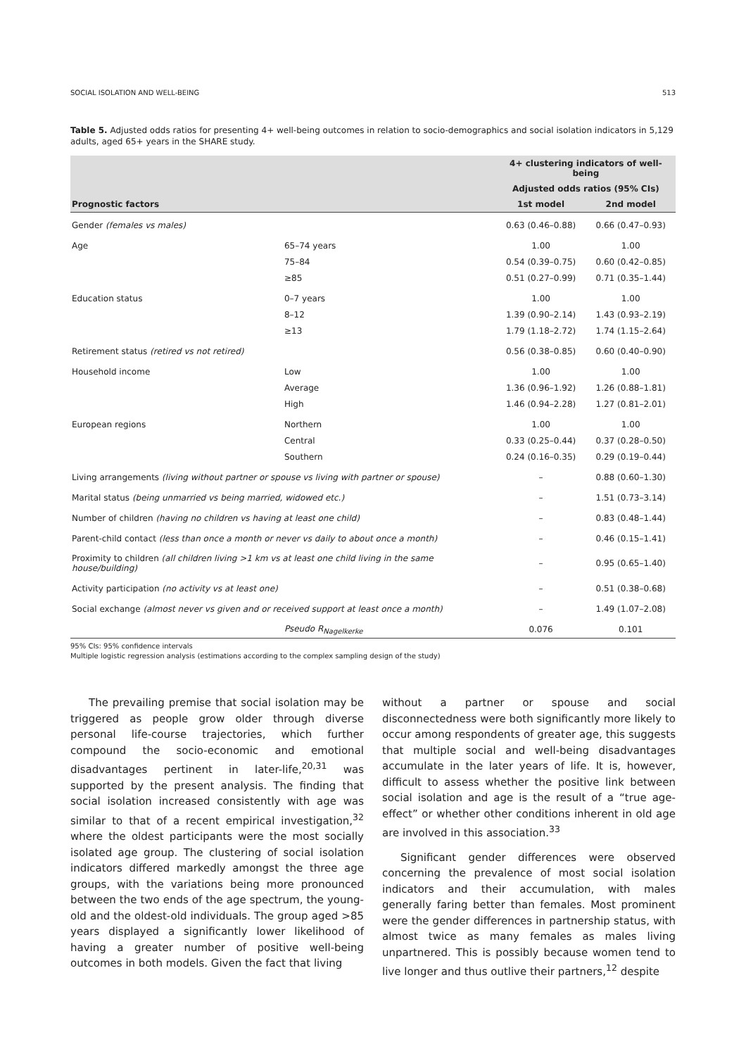SOCIAL ISOLATION AND WELL-BEING 513
Table 5. Adjusted odds ratios for presenting 4+ well-being outcomes in relation to socio-demographics and social isolation indicators in 5,129 adults, aged 65+ years in the SHARE study.
| | | 4+ clustering indicators of well-being | |
| --- | --- | --- | --- |
| | | Adjusted odds ratios (95% CIs) | |
| Prognostic factors | | 1st model | 2nd model |
| Gender (females vs males) | | 0.63 (0.46–0.88) | 0.66 (0.47–0.93) |
| Age | 65–74 years | 1.00 | 1.00 |
| | 75–84 | 0.54 (0.39–0.75) | 0.60 (0.42–0.85) |
| | ≥85 | 0.51 (0.27–0.99) | 0.71 (0.35–1.44) |
| Education status | 0–7 years | 1.00 | 1.00 |
| | 8–12 | 1.39 (0.90–2.14) | 1.43 (0.93–2.19) |
| | ≥13 | 1.79 (1.18–2.72) | 1.74 (1.15–2.64) |
| Retirement status (retired vs not retired) | | 0.56 (0.38–0.85) | 0.60 (0.40–0.90) |
| Household income | Low | 1.00 | 1.00 |
| | Average | 1.36 (0.96–1.92) | 1.26 (0.88–1.81) |
| | High | 1.46 (0.94–2.28) | 1.27 (0.81–2.01) |
| European regions | Northern | 1.00 | 1.00 |
| | Central | 0.33 (0.25–0.44) | 0.37 (0.28–0.50) |
| | Southern | 0.24 (0.16–0.35) | 0.29 (0.19–0.44) |
| Living arrangements (living without partner or spouse vs living with partner or spouse) | | – | 0.88 (0.60–1.30) |
| Marital status (being unmarried vs being married, widowed etc.) | | – | 1.51 (0.73–3.14) |
| Number of children (having no children vs having at least one child) | | – | 0.83 (0.48–1.44) |
| Parent-child contact (less than once a month or never vs daily to about once a month) | | – | 0.46 (0.15–1.41) |
| Proximity to children (all children living >1 km vs at least one child living in the same house/building) | | – | 0.95 (0.65–1.40) |
| Activity participation (no activity vs at least one) | | – | 0.51 (0.38–0.68) |
| Social exchange (almost never vs given and or received support at least once a month) | | – | 1.49 (1.07–2.08) |
| | Pseudo R<sub>Nagelkerke</sub> | 0.076 | 0.101 |
95% CIs: 95% confidence intervals
Multiple logistic regression analysis (estimations according to the complex sampling design of the study)
The prevailing premise that social isolation may be triggered as people grow older through diverse personal life-course trajectories, which further compound the socio-economic and emotional disadvantages pertinent in later-life,<sup>20,31</sup> was supported by the present analysis. The finding that social isolation increased consistently with age was similar to that of a recent empirical investigation,<sup>32</sup> where the oldest participants were the most socially isolated age group. The clustering of social isolation indicators differed markedly amongst the three age groups, with the variations being more pronounced between the two ends of the age spectrum, the young-old and the oldest-old individuals. The group aged >85 years displayed a significantly lower likelihood of having a greater number of positive well-being outcomes in both models. Given the fact that living
without a partner or spouse and social disconnectedness were both significantly more likely to occur among respondents of greater age, this suggests that multiple social and well-being disadvantages accumulate in the later years of life. It is, however, difficult to assess whether the positive link between social isolation and age is the result of a “true age-effect” or whether other conditions inherent in old age are involved in this association.<sup>33</sup>
Significant gender differences were observed concerning the prevalence of most social isolation indicators and their accumulation, with males generally faring better than females. Most prominent were the gender differences in partnership status, with almost twice as many females as males living unpartnered. This is possibly because women tend to live longer and thus outlive their partners,<sup>12</sup> despite